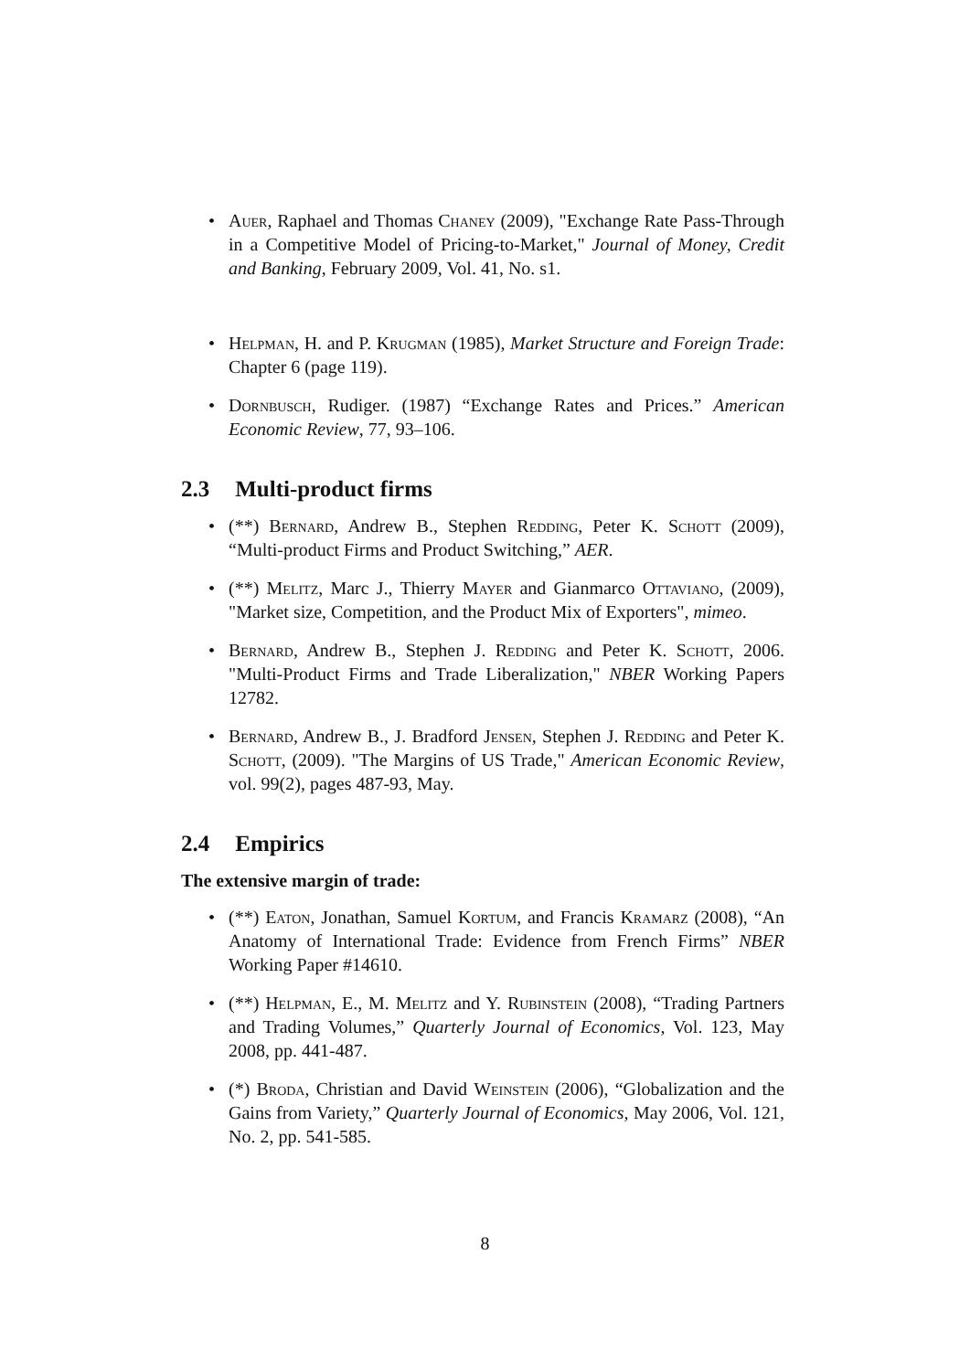• Auer, Raphael and Thomas Chaney (2009), "Exchange Rate Pass-Through in a Competitive Model of Pricing-to-Market," Journal of Money, Credit and Banking, February 2009, Vol. 41, No. s1.
• Helpman, H. and P. Krugman (1985), Market Structure and Foreign Trade: Chapter 6 (page 119).
• Dornbusch, Rudiger. (1987) “Exchange Rates and Prices.” American Economic Review, 77, 93–106.
2.3 Multi-product firms
• (**) Bernard, Andrew B., Stephen Redding, Peter K. Schott (2009), “Multi-product Firms and Product Switching,” AER.
• (**) Melitz, Marc J., Thierry Mayer and Gianmarco Ottaviano, (2009), "Market size, Competition, and the Product Mix of Exporters", mimeo.
• Bernard, Andrew B., Stephen J. Redding and Peter K. Schott, 2006. "Multi-Product Firms and Trade Liberalization," NBER Working Papers 12782.
• Bernard, Andrew B., J. Bradford Jensen, Stephen J. Redding and Peter K. Schott, (2009). "The Margins of US Trade," American Economic Review, vol. 99(2), pages 487-93, May.
2.4 Empirics
The extensive margin of trade:
• (**) Eaton, Jonathan, Samuel Kortum, and Francis Kramarz (2008), “An Anatomy of International Trade: Evidence from French Firms” NBER Working Paper #14610.
• (**) Helpman, E., M. Melitz and Y. Rubinstein (2008), “Trading Partners and Trading Volumes,” Quarterly Journal of Economics, Vol. 123, May 2008, pp. 441-487.
• (*) Broda, Christian and David Weinstein (2006), “Globalization and the Gains from Variety,” Quarterly Journal of Economics, May 2006, Vol. 121, No. 2, pp. 541-585.
8